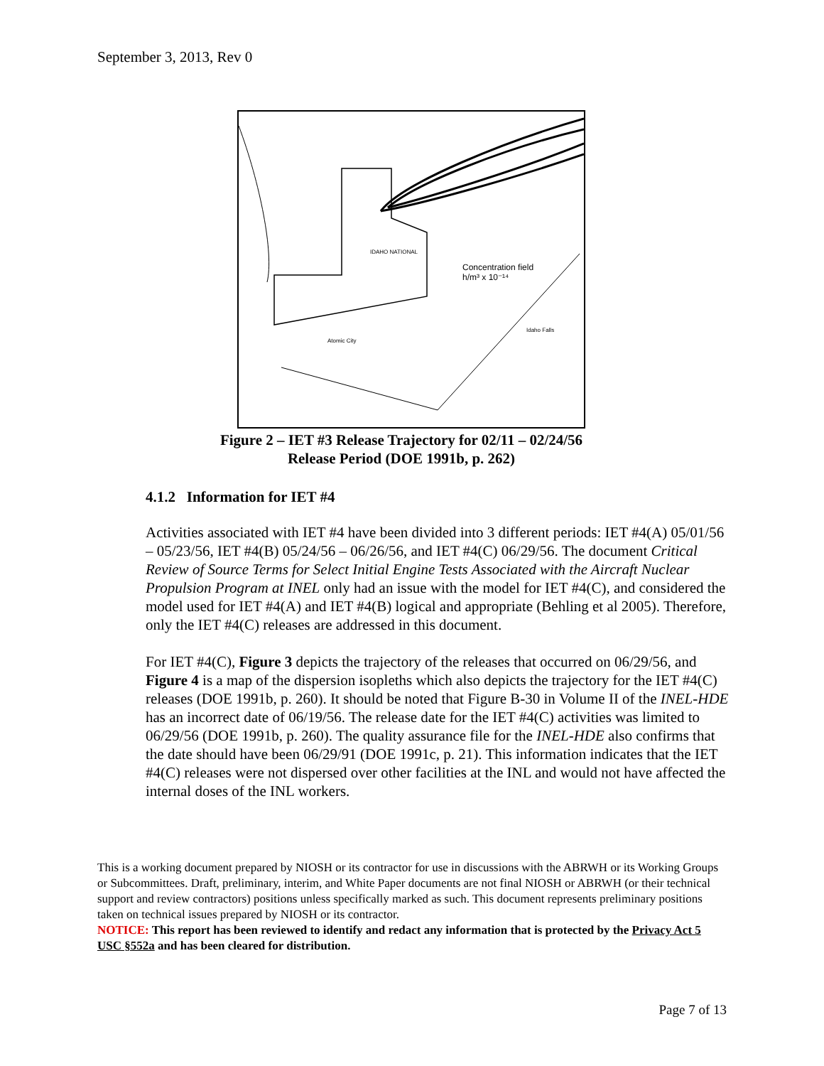September 3, 2013, Rev 0
IDAHO NATIONAL
Concentration field
h/m³ x 10⁻¹⁴
Atomic City
Idaho Falls
Figure 2 – IET #3 Release Trajectory for 02/11 – 02/24/56
Release Period (DOE 1991b, p. 262)
4.1.2 Information for IET #4
Activities associated with IET #4 have been divided into 3 different periods: IET #4(A) 05/01/56 – 05/23/56, IET #4(B) 05/24/56 – 06/26/56, and IET #4(C) 06/29/56. The document Critical Review of Source Terms for Select Initial Engine Tests Associated with the Aircraft Nuclear Propulsion Program at INEL only had an issue with the model for IET #4(C), and considered the model used for IET #4(A) and IET #4(B) logical and appropriate (Behling et al 2005). Therefore, only the IET #4(C) releases are addressed in this document.
For IET #4(C), Figure 3 depicts the trajectory of the releases that occurred on 06/29/56, and Figure 4 is a map of the dispersion isopleths which also depicts the trajectory for the IET #4(C) releases (DOE 1991b, p. 260). It should be noted that Figure B-30 in Volume II of the INEL-HDE has an incorrect date of 06/19/56. The release date for the IET #4(C) activities was limited to 06/29/56 (DOE 1991b, p. 260). The quality assurance file for the INEL-HDE also confirms that the date should have been 06/29/91 (DOE 1991c, p. 21). This information indicates that the IET #4(C) releases were not dispersed over other facilities at the INL and would not have affected the internal doses of the INL workers.
This is a working document prepared by NIOSH or its contractor for use in discussions with the ABRWH or its Working Groups or Subcommittees. Draft, preliminary, interim, and White Paper documents are not final NIOSH or ABRWH (or their technical support and review contractors) positions unless specifically marked as such. This document represents preliminary positions taken on technical issues prepared by NIOSH or its contractor.
NOTICE: This report has been reviewed to identify and redact any information that is protected by the Privacy Act 5 USC §552a and has been cleared for distribution.
Page 7 of 13